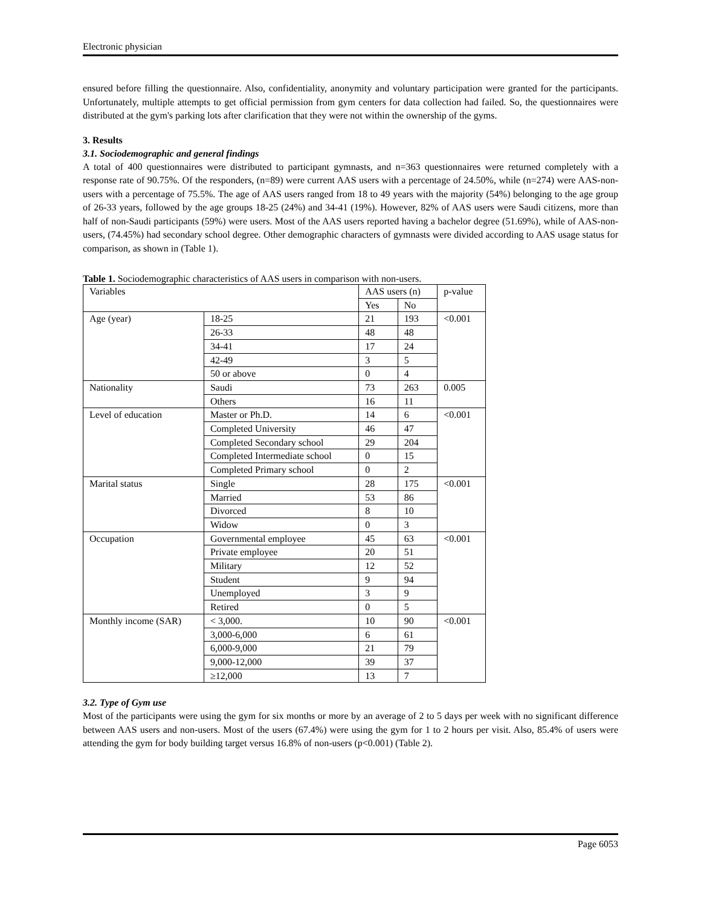Electronic physician
ensured before filling the questionnaire. Also, confidentiality, anonymity and voluntary participation were granted for the participants. Unfortunately, multiple attempts to get official permission from gym centers for data collection had failed. So, the questionnaires were distributed at the gym's parking lots after clarification that they were not within the ownership of the gyms.
3. Results
3.1. Sociodemographic and general findings
A total of 400 questionnaires were distributed to participant gymnasts, and n=363 questionnaires were returned completely with a response rate of 90.75%. Of the responders, (n=89) were current AAS users with a percentage of 24.50%, while (n=274) were AAS-non-users with a percentage of 75.5%. The age of AAS users ranged from 18 to 49 years with the majority (54%) belonging to the age group of 26-33 years, followed by the age groups 18-25 (24%) and 34-41 (19%). However, 82% of AAS users were Saudi citizens, more than half of non-Saudi participants (59%) were users. Most of the AAS users reported having a bachelor degree (51.69%), while of AAS-non-users, (74.45%) had secondary school degree. Other demographic characters of gymnasts were divided according to AAS usage status for comparison, as shown in (Table 1).
Table 1. Sociodemographic characteristics of AAS users in comparison with non-users.
| Variables | | AAS users (n) | | p-value |
| --- | --- | --- | --- | --- |
| | | Yes | No | |
| Age (year) | 18-25 | 21 | 193 | <0.001 |
| | 26-33 | 48 | 48 | |
| | 34-41 | 17 | 24 | |
| | 42-49 | 3 | 5 | |
| | 50 or above | 0 | 4 | |
| Nationality | Saudi | 73 | 263 | 0.005 |
| | Others | 16 | 11 | |
| Level of education | Master or Ph.D. | 14 | 6 | <0.001 |
| | Completed University | 46 | 47 | |
| | Completed Secondary school | 29 | 204 | |
| | Completed Intermediate school | 0 | 15 | |
| | Completed Primary school | 0 | 2 | |
| Marital status | Single | 28 | 175 | <0.001 |
| | Married | 53 | 86 | |
| | Divorced | 8 | 10 | |
| | Widow | 0 | 3 | |
| Occupation | Governmental employee | 45 | 63 | <0.001 |
| | Private employee | 20 | 51 | |
| | Military | 12 | 52 | |
| | Student | 9 | 94 | |
| | Unemployed | 3 | 9 | |
| | Retired | 0 | 5 | |
| Monthly income (SAR) | < 3,000. | 10 | 90 | <0.001 |
| | 3,000-6,000 | 6 | 61 | |
| | 6,000-9,000 | 21 | 79 | |
| | 9,000-12,000 | 39 | 37 | |
| | ≥12,000 | 13 | 7 | |
3.2. Type of Gym use
Most of the participants were using the gym for six months or more by an average of 2 to 5 days per week with no significant difference between AAS users and non-users. Most of the users (67.4%) were using the gym for 1 to 2 hours per visit. Also, 85.4% of users were attending the gym for body building target versus 16.8% of non-users (p<0.001) (Table 2).
Page 6053